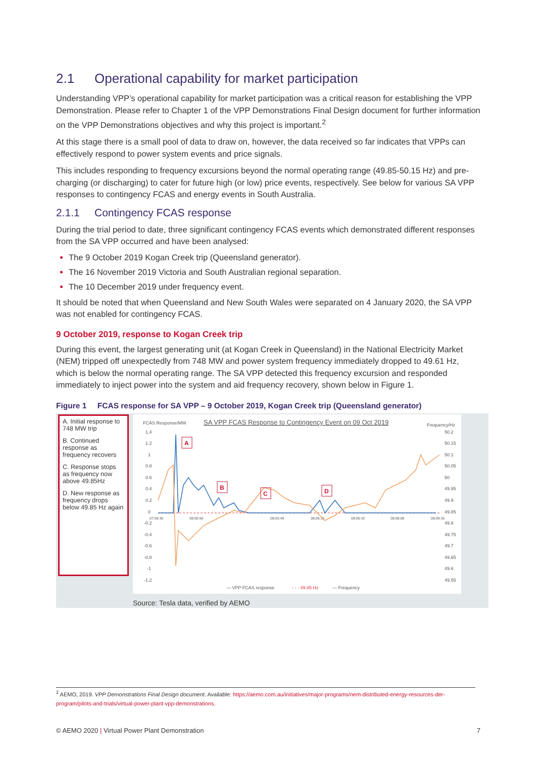2.1 Operational capability for market participation
Understanding VPP’s operational capability for market participation was a critical reason for establishing the VPP Demonstration. Please refer to Chapter 1 of the VPP Demonstrations Final Design document for further information on the VPP Demonstrations objectives and why this project is important.<sup>2</sup>
At this stage there is a small pool of data to draw on, however, the data received so far indicates that VPPs can effectively respond to power system events and price signals.
This includes responding to frequency excursions beyond the normal operating range (49.85-50.15 Hz) and pre-charging (or discharging) to cater for future high (or low) price events, respectively. See below for various SA VPP responses to contingency FCAS and energy events in South Australia.
2.1.1 Contingency FCAS response
During the trial period to date, three significant contingency FCAS events which demonstrated different responses from the SA VPP occurred and have been analysed:
The 9 October 2019 Kogan Creek trip (Queensland generator).
The 16 November 2019 Victoria and South Australian regional separation.
The 10 December 2019 under frequency event.
It should be noted that when Queensland and New South Wales were separated on 4 January 2020, the SA VPP was not enabled for contingency FCAS.
9 October 2019, response to Kogan Creek trip
During this event, the largest generating unit (at Kogan Creek in Queensland) in the National Electricity Market (NEM) tripped off unexpectedly from 748 MW and power system frequency immediately dropped to 49.61 Hz, which is below the normal operating range. The SA VPP detected this frequency excursion and responded immediately to inject power into the system and aid frequency recovery, shown below in Figure 1.
Figure 1 FCAS response for SA VPP – 9 October 2019, Kogan Creek trip (Queensland generator)
A. Initial response to 748 MW trip
B. Continued response as frequency recovers
C. Response stops as frequency now above 49.85Hz
D. New response as frequency drops below 49.85 Hz again
FCAS Response/MW
SA VPP FCAS Response to Contingency Event on 09 Oct 2019
Frequency/Hz
1.4
1.2
1
0.8
0.6
0.4
0.2
0
-0.2
-0.4
-0.6
-0.8
-1
-1.2
50.2
50.15
50.1
50.05
50
49.95
49.9
49.85
49.8
49.75
49.7
49.65
49.6
49.55
07:59:30
08:00:56
08:03:49
08:05:15
08:06:42
08:08:08
08:09:35
A
B
C
D
— VPP FCAS response
- - - 49.85 Hz
— Frequency
Source: Tesla data, verified by AEMO
<sup>2</sup> AEMO, 2019. VPP Demonstrations Final Design document. Available: https://aemo.com.au/initiatives/major-programs/nem-distributed-energy-resources-der-program/pilots-and-trials/virtual-power-plant-vpp-demonstrations.
© AEMO 2020 | Virtual Power Plant Demonstration 7